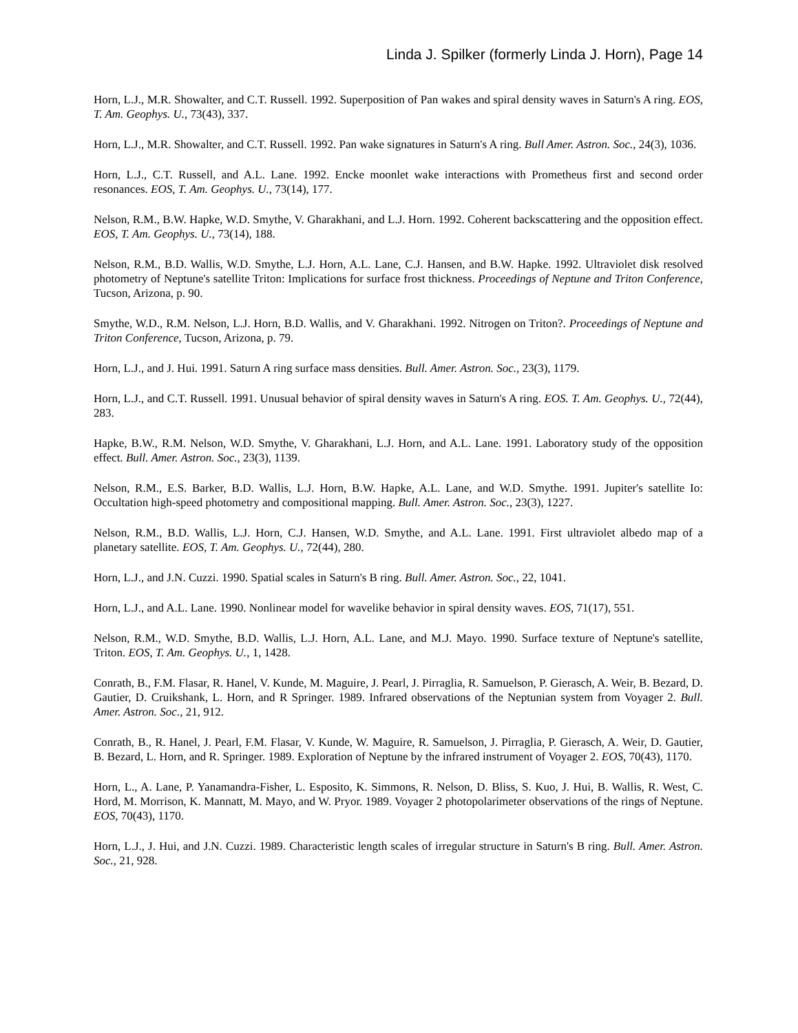Linda J. Spilker (formerly Linda J. Horn), Page 14
Horn, L.J., M.R. Showalter, and C.T. Russell. 1992. Superposition of Pan wakes and spiral density waves in Saturn's A ring. EOS, T. Am. Geophys. U., 73(43), 337.
Horn, L.J., M.R. Showalter, and C.T. Russell. 1992. Pan wake signatures in Saturn's A ring. Bull Amer. Astron. Soc., 24(3), 1036.
Horn, L.J., C.T. Russell, and A.L. Lane. 1992. Encke moonlet wake interactions with Prometheus first and second order resonances. EOS, T. Am. Geophys. U., 73(14), 177.
Nelson, R.M., B.W. Hapke, W.D. Smythe, V. Gharakhani, and L.J. Horn. 1992. Coherent backscattering and the opposition effect. EOS, T. Am. Geophys. U., 73(14), 188.
Nelson, R.M., B.D. Wallis, W.D. Smythe, L.J. Horn, A.L. Lane, C.J. Hansen, and B.W. Hapke. 1992. Ultraviolet disk resolved photometry of Neptune's satellite Triton: Implications for surface frost thickness. Proceedings of Neptune and Triton Conference, Tucson, Arizona, p. 90.
Smythe, W.D., R.M. Nelson, L.J. Horn, B.D. Wallis, and V. Gharakhani. 1992. Nitrogen on Triton?. Proceedings of Neptune and Triton Conference, Tucson, Arizona, p. 79.
Horn, L.J., and J. Hui. 1991. Saturn A ring surface mass densities. Bull. Amer. Astron. Soc., 23(3), 1179.
Horn, L.J., and C.T. Russell. 1991. Unusual behavior of spiral density waves in Saturn's A ring. EOS. T. Am. Geophys. U., 72(44), 283.
Hapke, B.W., R.M. Nelson, W.D. Smythe, V. Gharakhani, L.J. Horn, and A.L. Lane. 1991. Laboratory study of the opposition effect. Bull. Amer. Astron. Soc., 23(3), 1139.
Nelson, R.M., E.S. Barker, B.D. Wallis, L.J. Horn, B.W. Hapke, A.L. Lane, and W.D. Smythe. 1991. Jupiter's satellite Io: Occultation high-speed photometry and compositional mapping. Bull. Amer. Astron. Soc., 23(3), 1227.
Nelson, R.M., B.D. Wallis, L.J. Horn, C.J. Hansen, W.D. Smythe, and A.L. Lane. 1991. First ultraviolet albedo map of a planetary satellite. EOS, T. Am. Geophys. U., 72(44), 280.
Horn, L.J., and J.N. Cuzzi. 1990. Spatial scales in Saturn's B ring. Bull. Amer. Astron. Soc., 22, 1041.
Horn, L.J., and A.L. Lane. 1990. Nonlinear model for wavelike behavior in spiral density waves. EOS, 71(17), 551.
Nelson, R.M., W.D. Smythe, B.D. Wallis, L.J. Horn, A.L. Lane, and M.J. Mayo. 1990. Surface texture of Neptune's satellite, Triton. EOS, T. Am. Geophys. U., 1, 1428.
Conrath, B., F.M. Flasar, R. Hanel, V. Kunde, M. Maguire, J. Pearl, J. Pirraglia, R. Samuelson, P. Gierasch, A. Weir, B. Bezard, D. Gautier, D. Cruikshank, L. Horn, and R Springer. 1989. Infrared observations of the Neptunian system from Voyager 2. Bull. Amer. Astron. Soc., 21, 912.
Conrath, B., R. Hanel, J. Pearl, F.M. Flasar, V. Kunde, W. Maguire, R. Samuelson, J. Pirraglia, P. Gierasch, A. Weir, D. Gautier, B. Bezard, L. Horn, and R. Springer. 1989. Exploration of Neptune by the infrared instrument of Voyager 2. EOS, 70(43), 1170.
Horn, L., A. Lane, P. Yanamandra-Fisher, L. Esposito, K. Simmons, R. Nelson, D. Bliss, S. Kuo, J. Hui, B. Wallis, R. West, C. Hord, M. Morrison, K. Mannatt, M. Mayo, and W. Pryor. 1989. Voyager 2 photopolarimeter observations of the rings of Neptune. EOS, 70(43), 1170.
Horn, L.J., J. Hui, and J.N. Cuzzi. 1989. Characteristic length scales of irregular structure in Saturn's B ring. Bull. Amer. Astron. Soc., 21, 928.